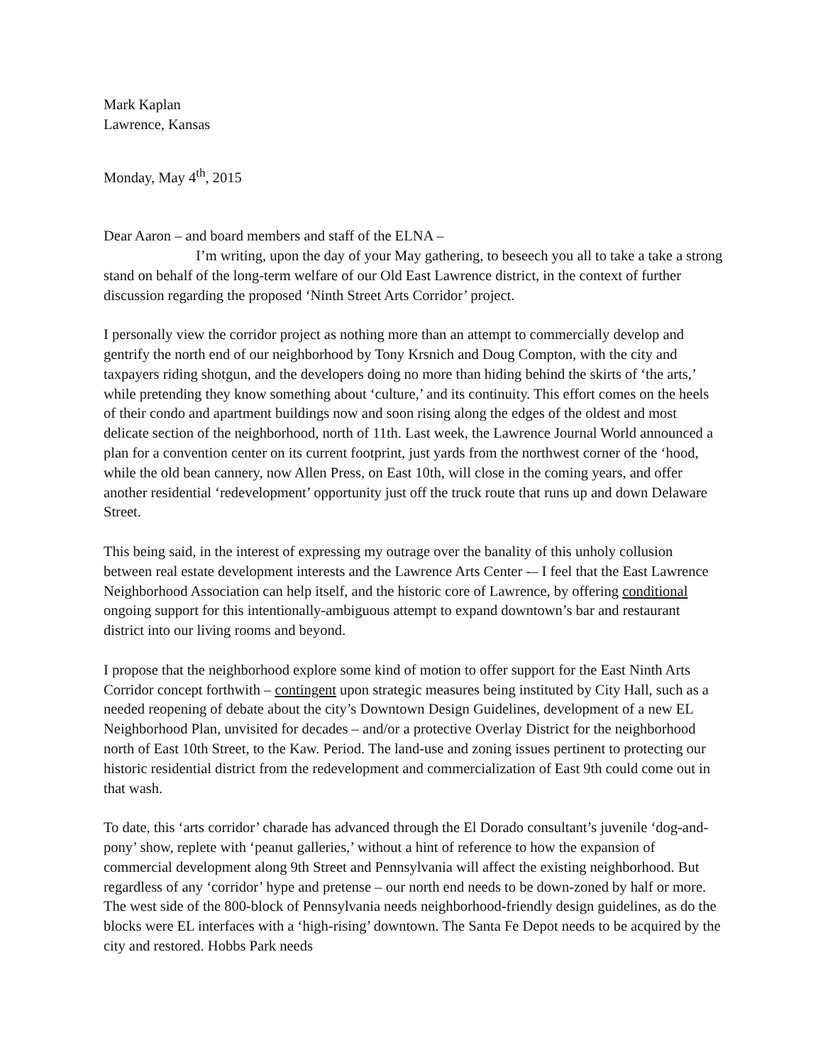Mark Kaplan
Lawrence, Kansas
Monday, May 4<sup>th</sup>, 2015
Dear Aaron – and board members and staff of the ELNA –
I’m writing, upon the day of your May gathering, to beseech you all to take a take a strong stand on behalf of the long-term welfare of our Old East Lawrence district, in the context of further discussion regarding the proposed ‘Ninth Street Arts Corridor’ project.
I personally view the corridor project as nothing more than an attempt to commercially develop and gentrify the north end of our neighborhood by Tony Krsnich and Doug Compton, with the city and taxpayers riding shotgun, and the developers doing no more than hiding behind the skirts of ‘the arts,’ while pretending they know something about ‘culture,’ and its continuity. This effort comes on the heels of their condo and apartment buildings now and soon rising along the edges of the oldest and most delicate section of the neighborhood, north of 11th. Last week, the Lawrence Journal World announced a plan for a convention center on its current footprint, just yards from the northwest corner of the ‘hood, while the old bean cannery, now Allen Press, on East 10th, will close in the coming years, and offer another residential ‘redevelopment’ opportunity just off the truck route that runs up and down Delaware Street.
This being said, in the interest of expressing my outrage over the banality of this unholy collusion between real estate development interests and the Lawrence Arts Center -– I feel that the East Lawrence Neighborhood Association can help itself, and the historic core of Lawrence, by offering conditional ongoing support for this intentionally-ambiguous attempt to expand downtown’s bar and restaurant district into our living rooms and beyond.
I propose that the neighborhood explore some kind of motion to offer support for the East Ninth Arts Corridor concept forthwith – contingent upon strategic measures being instituted by City Hall, such as a needed reopening of debate about the city’s Downtown Design Guidelines, development of a new EL Neighborhood Plan, unvisited for decades – and/or a protective Overlay District for the neighborhood north of East 10th Street, to the Kaw. Period. The land-use and zoning issues pertinent to protecting our historic residential district from the redevelopment and commercialization of East 9th could come out in that wash.
To date, this ‘arts corridor’ charade has advanced through the El Dorado consultant’s juvenile ‘dog-and-pony’ show, replete with ‘peanut galleries,’ without a hint of reference to how the expansion of commercial development along 9th Street and Pennsylvania will affect the existing neighborhood. But regardless of any ‘corridor’ hype and pretense – our north end needs to be down-zoned by half or more. The west side of the 800-block of Pennsylvania needs neighborhood-friendly design guidelines, as do the blocks were EL interfaces with a ‘high-rising’ downtown. The Santa Fe Depot needs to be acquired by the city and restored. Hobbs Park needs